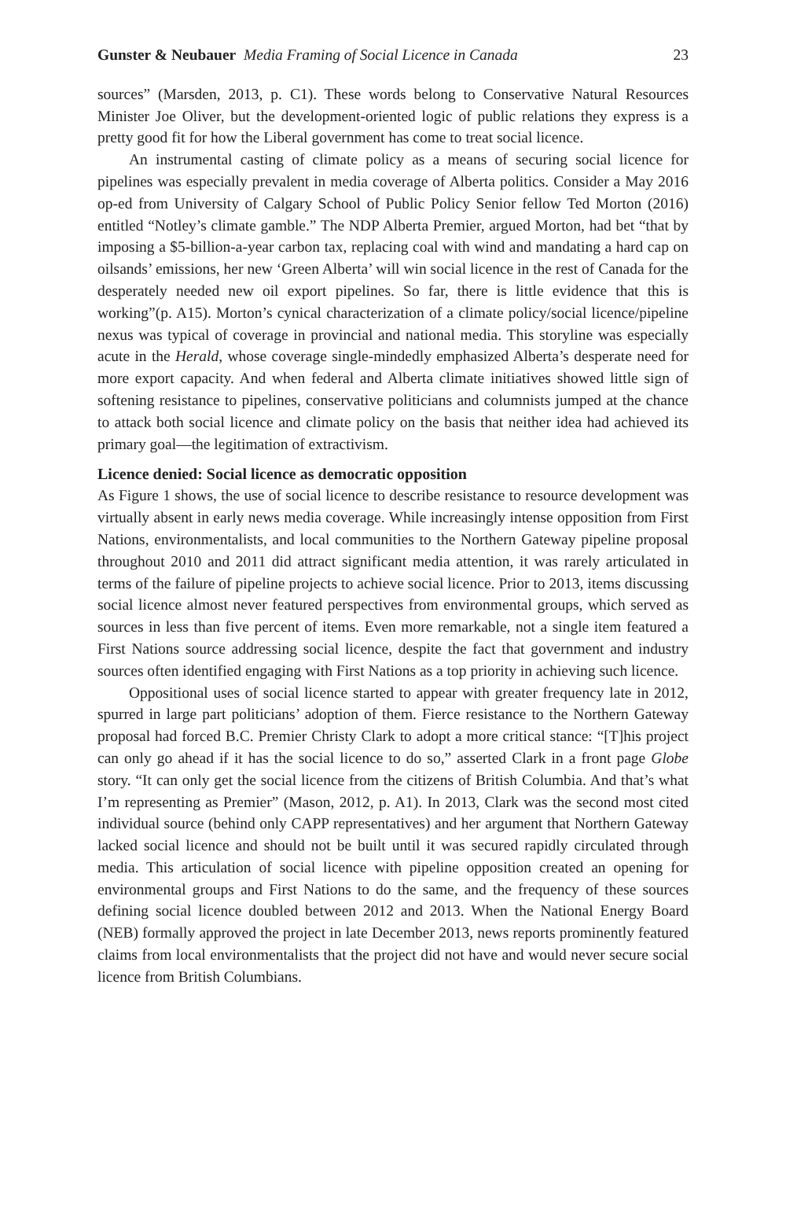Gunster & Neubauer Media Framing of Social Licence in Canada 23
sources” (Marsden, 2013, p. C1). These words belong to Conservative Natural Resources Minister Joe Oliver, but the development-oriented logic of public relations they express is a pretty good fit for how the Liberal government has come to treat social licence.
An instrumental casting of climate policy as a means of securing social licence for pipelines was especially prevalent in media coverage of Alberta politics. Consider a May 2016 op-ed from University of Calgary School of Public Policy Senior fellow Ted Morton (2016) entitled “Notley’s climate gamble.” The NDP Alberta Premier, argued Morton, had bet “that by imposing a $5-billion-a-year carbon tax, replacing coal with wind and mandating a hard cap on oilsands’ emissions, her new ‘Green Alberta’ will win social licence in the rest of Canada for the desperately needed new oil export pipelines. So far, there is little evidence that this is working”(p. A15). Morton’s cynical characterization of a climate policy/social licence/pipeline nexus was typical of coverage in provincial and national media. This storyline was especially acute in the Herald, whose coverage single-mindedly emphasized Alberta’s desperate need for more export capacity. And when federal and Alberta climate initiatives showed little sign of softening resistance to pipelines, conservative politicians and columnists jumped at the chance to attack both social licence and climate policy on the basis that neither idea had achieved its primary goal—the legitimation of extractivism.
Licence denied: Social licence as democratic opposition
As Figure 1 shows, the use of social licence to describe resistance to resource development was virtually absent in early news media coverage. While increasingly intense opposition from First Nations, environmentalists, and local communities to the Northern Gateway pipeline proposal throughout 2010 and 2011 did attract significant media attention, it was rarely articulated in terms of the failure of pipeline projects to achieve social licence. Prior to 2013, items discussing social licence almost never featured perspectives from environmental groups, which served as sources in less than five percent of items. Even more remarkable, not a single item featured a First Nations source addressing social licence, despite the fact that government and industry sources often identified engaging with First Nations as a top priority in achieving such licence.
Oppositional uses of social licence started to appear with greater frequency late in 2012, spurred in large part politicians’ adoption of them. Fierce resistance to the Northern Gateway proposal had forced B.C. Premier Christy Clark to adopt a more critical stance: “[T]his project can only go ahead if it has the social licence to do so,” asserted Clark in a front page Globe story. “It can only get the social licence from the citizens of British Columbia. And that’s what I’m representing as Premier” (Mason, 2012, p. A1). In 2013, Clark was the second most cited individual source (behind only CAPP representatives) and her argument that Northern Gateway lacked social licence and should not be built until it was secured rapidly circulated through media. This articulation of social licence with pipeline opposition created an opening for environmental groups and First Nations to do the same, and the frequency of these sources defining social licence doubled between 2012 and 2013. When the National Energy Board (NEB) formally approved the project in late December 2013, news reports prominently featured claims from local environmentalists that the project did not have and would never secure social licence from British Columbians.